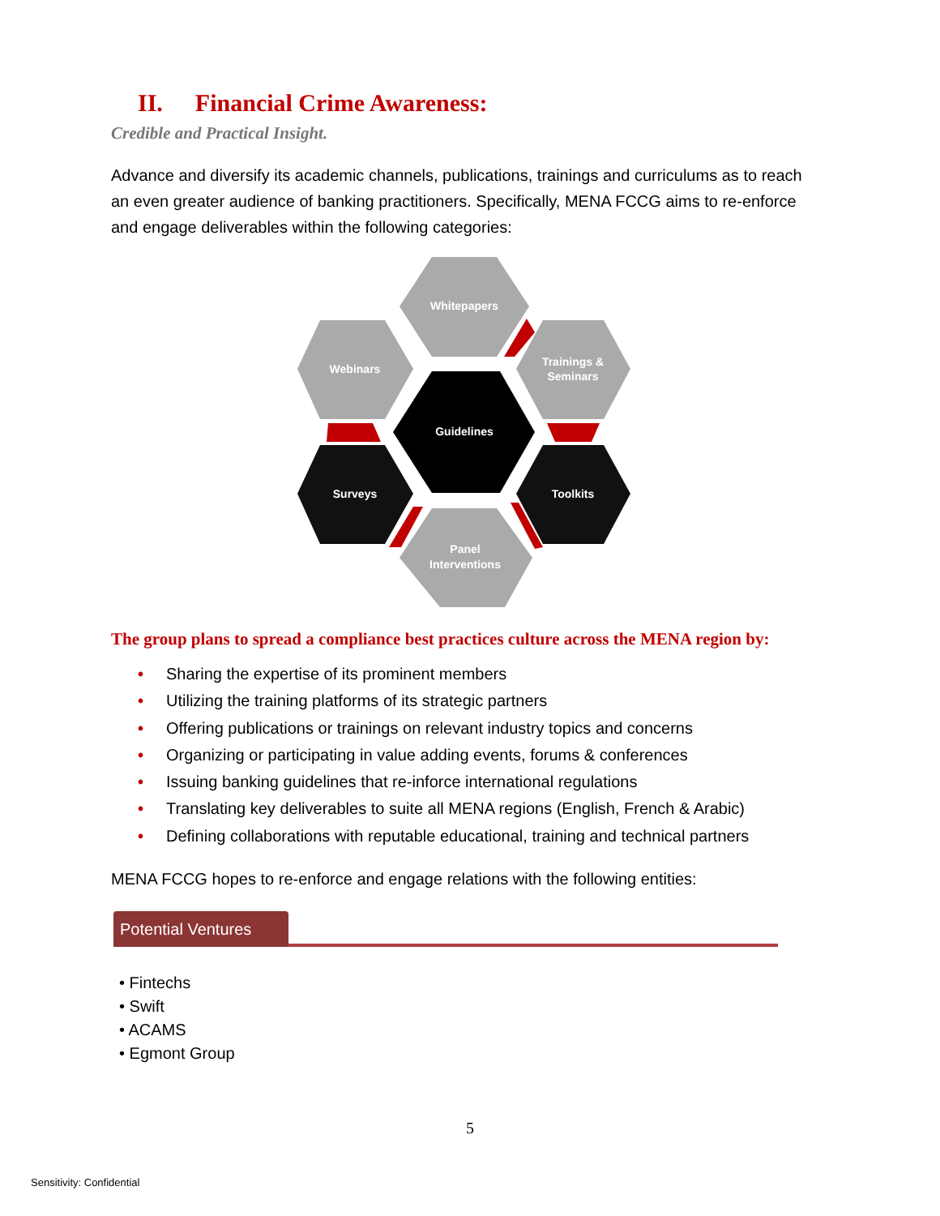II. Financial Crime Awareness:
Credible and Practical Insight.
Advance and diversify its academic channels, publications, trainings and curriculums as to reach an even greater audience of banking practitioners. Specifically, MENA FCCG aims to re-enforce and engage deliverables within the following categories:
Whitepapers
Webinars
Trainings &
Seminars
Guidelines
Surveys
Toolkits
Panel
Interventions
The group plans to spread a compliance best practices culture across the MENA region by:
• Sharing the expertise of its prominent members
• Utilizing the training platforms of its strategic partners
• Offering publications or trainings on relevant industry topics and concerns
• Organizing or participating in value adding events, forums & conferences
• Issuing banking guidelines that re-inforce international regulations
• Translating key deliverables to suite all MENA regions (English, French & Arabic)
• Defining collaborations with reputable educational, training and technical partners
MENA FCCG hopes to re-enforce and engage relations with the following entities:
Potential Ventures
• Fintechs
• Swift
• ACAMS
• Egmont Group
5
Sensitivity: Confidential